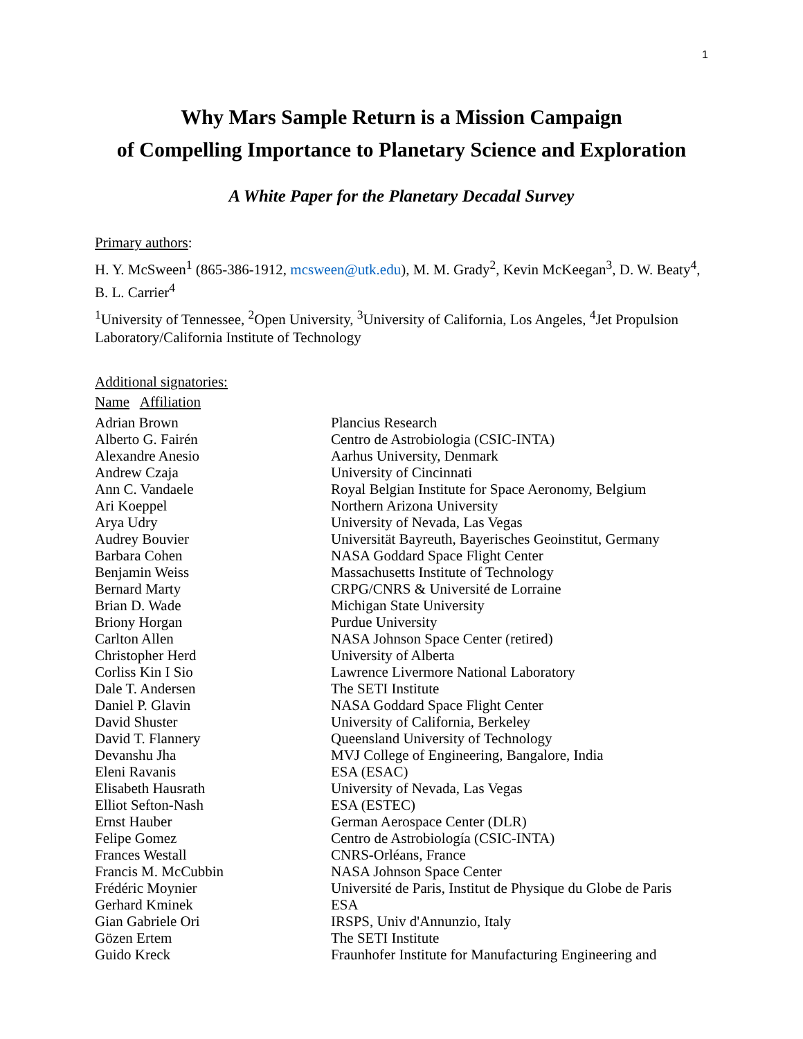1
Why Mars Sample Return is a Mission Campaign
of Compelling Importance to Planetary Science and Exploration
A White Paper for the Planetary Decadal Survey
Primary authors:
H. Y. McSween<sup>1</sup> (865-386-1912, mcsween@utk.edu), M. M. Grady<sup>2</sup>, Kevin McKeegan<sup>3</sup>, D. W. Beaty<sup>4</sup>, B. L. Carrier<sup>4</sup>
<sup>1</sup> University of Tennessee, <sup>2</sup>Open University, <sup>3</sup>University of California, Los Angeles, <sup>4</sup>Jet Propulsion Laboratory/California Institute of Technology
Additional signatories:
| Name Affiliation | |
| --- | --- |
| Adrian Brown | Plancius Research |
| Alberto G. Fairén | Centro de Astrobiologia (CSIC-INTA) |
| Alexandre Anesio | Aarhus University, Denmark |
| Andrew Czaja | University of Cincinnati |
| Ann C. Vandaele | Royal Belgian Institute for Space Aeronomy, Belgium |
| Ari Koeppel | Northern Arizona University |
| Arya Udry | University of Nevada, Las Vegas |
| Audrey Bouvier | Universität Bayreuth, Bayerisches Geoinstitut, Germany |
| Barbara Cohen | NASA Goddard Space Flight Center |
| Benjamin Weiss | Massachusetts Institute of Technology |
| Bernard Marty | CRPG/CNRS & Université de Lorraine |
| Brian D. Wade | Michigan State University |
| Briony Horgan | Purdue University |
| Carlton Allen | NASA Johnson Space Center (retired) |
| Christopher Herd | University of Alberta |
| Corliss Kin I Sio | Lawrence Livermore National Laboratory |
| Dale T. Andersen | The SETI Institute |
| Daniel P. Glavin | NASA Goddard Space Flight Center |
| David Shuster | University of California, Berkeley |
| David T. Flannery | Queensland University of Technology |
| Devanshu Jha | MVJ College of Engineering, Bangalore, India |
| Eleni Ravanis | ESA (ESAC) |
| Elisabeth Hausrath | University of Nevada, Las Vegas |
| Elliot Sefton-Nash | ESA (ESTEC) |
| Ernst Hauber | German Aerospace Center (DLR) |
| Felipe Gomez | Centro de Astrobiología (CSIC-INTA) |
| Frances Westall | CNRS-Orléans, France |
| Francis M. McCubbin | NASA Johnson Space Center |
| Frédéric Moynier | Université de Paris, Institut de Physique du Globe de Paris |
| Gerhard Kminek | ESA |
| Gian Gabriele Ori | IRSPS, Univ d'Annunzio, Italy |
| Gözen Ertem | The SETI Institute |
| Guido Kreck | Fraunhofer Institute for Manufacturing Engineering and |